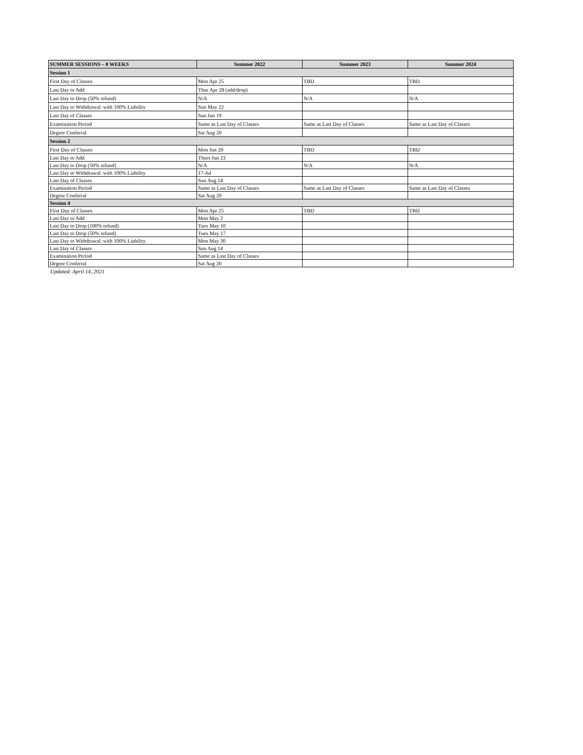| SUMMER SESSIONS – 8 WEEKS | Summer 2022 | Summer 2023 | Summer 2024 |
| --- | --- | --- | --- |
| Session 1 | | | |
| First Day of Classes | Mon Apr 25 | TBD | TBD |
| Last Day to Add | Thur Apr 28 (add/drop) | | |
| Last Day to Drop (50% refund) | N/A | N/A | N/A |
| Last Day to Withdrawal: with 100% Liability | Sun May 22 | | |
| Last Day of Classes | Sun Jun 19 | | |
| Examination Period | Same as Last Day of Classes | Same as Last Day of Classes | Same as Last Day of Classes |
| Degree Conferral | Sat Aug 20 | | |
| Session 2 | | | |
| First Day of Classes | Mon Jun 20 | TBD | TBD |
| Last Day to Add | Thurs Jun 23 | | |
| Last Day to Drop (50% refund) | N/A | N/A | N/A |
| Last Day to Withdrawal: with 100% Liability | 17-Jul | | |
| Last Day of Classes | Sun Aug 14 | | |
| Examination Period | Same as Last Day of Classes | Same as Last Day of Classes | Same as Last Day of Classes |
| Degree Conferral | Sat Aug 20 | | |
| Session 4 | | | |
| First Day of Classes | Mon Apr 25 | TBD | TBD |
| Last Day to Add | Mon May 2 | | |
| Last Day to Drop (100% refund) | Tues May 10 | | |
| Last Day to Drop (50% refund) | Tues May 17 | | |
| Last Day to Withdrawal: with 100% Liability | Mon May 30 | | |
| Last Day of Classes | Sun Aug 14 | | |
| Examination Period | Same as Last Day of Classes | | |
| Degree Conferral | Sat Aug 20 | | |
Updated: April 14, 2021